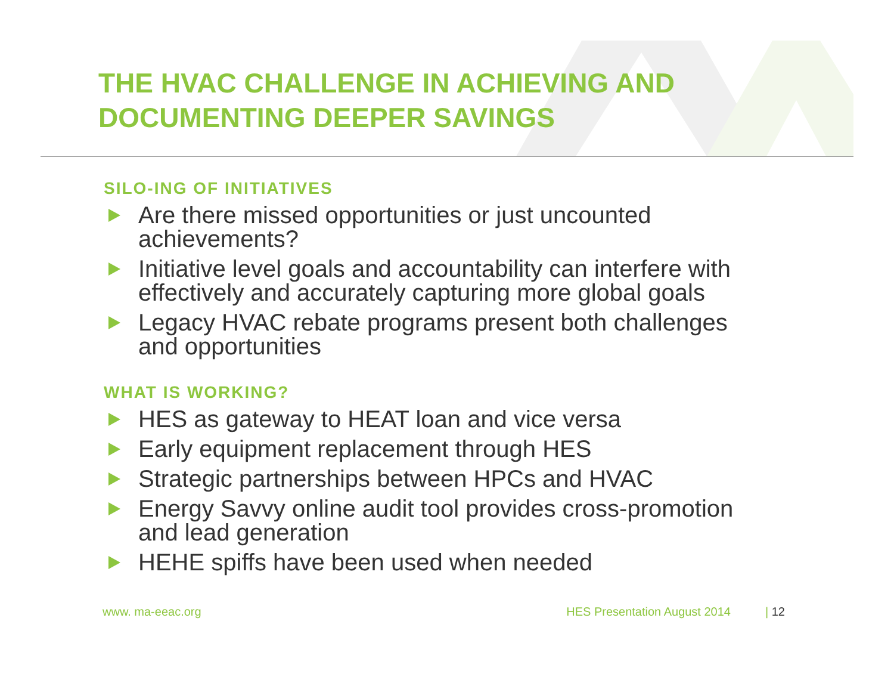THE HVAC CHALLENGE IN ACHIEVING AND
DOCUMENTING DEEPER SAVINGS
SILO-ING OF INITIATIVES
Are there missed opportunities or just uncounted achievements?
Initiative level goals and accountability can interfere with effectively and accurately capturing more global goals
Legacy HVAC rebate programs present both challenges and opportunities
WHAT IS WORKING?
HES as gateway to HEAT loan and vice versa
Early equipment replacement through HES
Strategic partnerships between HPCs and HVAC
Energy Savvy online audit tool provides cross-promotion and lead generation
HEHE spiffs have been used when needed
www. ma-eeac.org HES Presentation August 2014 | 12